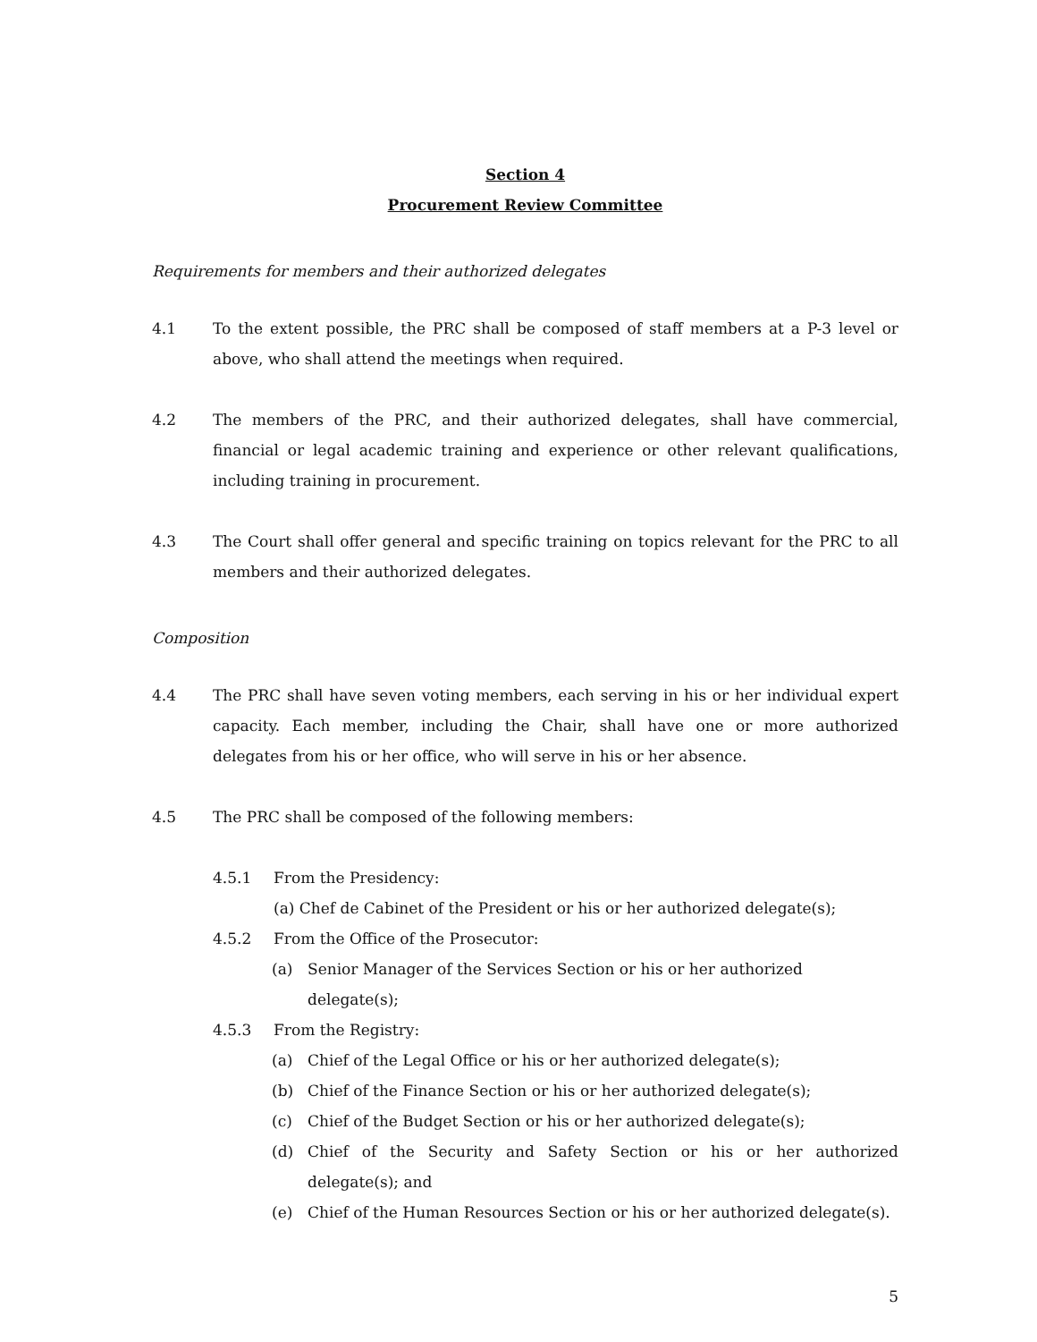Section 4
Procurement Review Committee
Requirements for members and their authorized delegates
4.1 To the extent possible, the PRC shall be composed of staff members at a P-3 level or above, who shall attend the meetings when required.
4.2 The members of the PRC, and their authorized delegates, shall have commercial, financial or legal academic training and experience or other relevant qualifications, including training in procurement.
4.3 The Court shall offer general and specific training on topics relevant for the PRC to all members and their authorized delegates.
Composition
4.4 The PRC shall have seven voting members, each serving in his or her individual expert capacity. Each member, including the Chair, shall have one or more authorized delegates from his or her office, who will serve in his or her absence.
4.5 The PRC shall be composed of the following members:
4.5.1 From the Presidency:
(a) Chef de Cabinet of the President or his or her authorized delegate(s);
4.5.2 From the Office of the Prosecutor:
(a) Senior Manager of the Services Section or his or her authorized delegate(s);
4.5.3 From the Registry:
(a) Chief of the Legal Office or his or her authorized delegate(s);
(b) Chief of the Finance Section or his or her authorized delegate(s);
(c) Chief of the Budget Section or his or her authorized delegate(s);
(d) Chief of the Security and Safety Section or his or her authorized delegate(s); and
(e) Chief of the Human Resources Section or his or her authorized delegate(s).
5